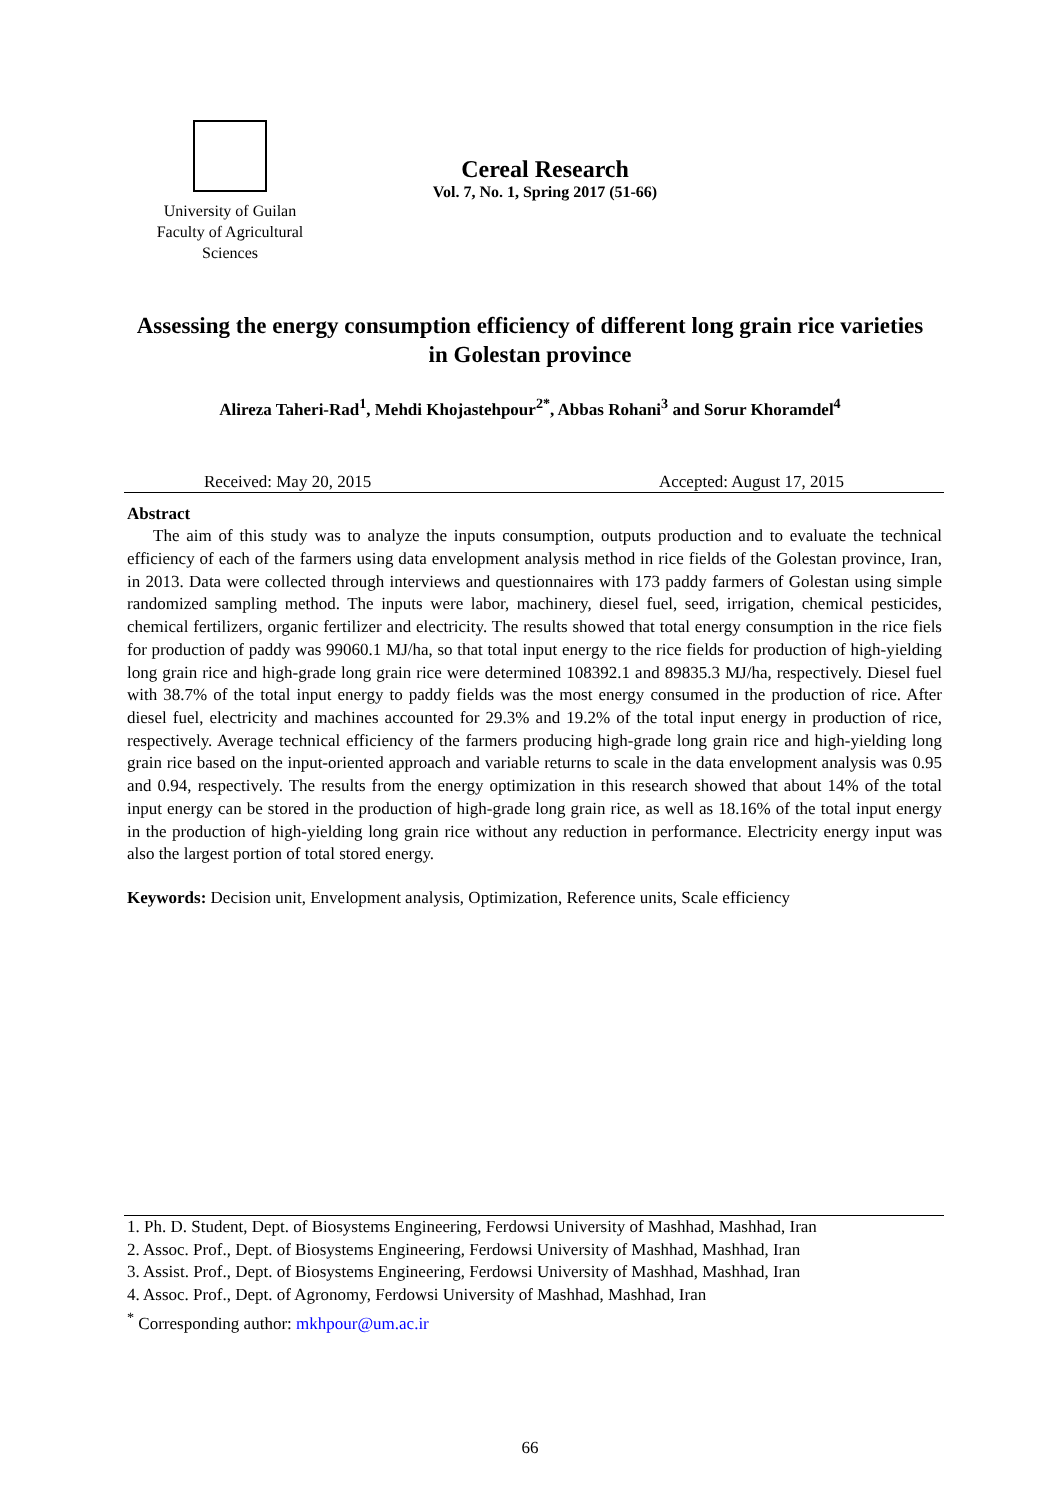University of Guilan
Faculty of Agricultural
Sciences
Cereal Research
Vol. 7, No. 1, Spring 2017 (51-66)
Assessing the energy consumption efficiency of different long grain rice varieties in Golestan province
Alireza Taheri-Rad<sup>1</sup>, Mehdi Khojastehpour<sup>2*</sup>, Abbas Rohani<sup>3</sup> and Sorur Khoramdel<sup>4</sup>
Received: May 20, 2015 Accepted: August 17, 2015
Abstract
The aim of this study was to analyze the inputs consumption, outputs production and to evaluate the technical efficiency of each of the farmers using data envelopment analysis method in rice fields of the Golestan province, Iran, in 2013. Data were collected through interviews and questionnaires with 173 paddy farmers of Golestan using simple randomized sampling method. The inputs were labor, machinery, diesel fuel, seed, irrigation, chemical pesticides, chemical fertilizers, organic fertilizer and electricity. The results showed that total energy consumption in the rice fiels for production of paddy was 99060.1 MJ/ha, so that total input energy to the rice fields for production of high-yielding long grain rice and high-grade long grain rice were determined 108392.1 and 89835.3 MJ/ha, respectively. Diesel fuel with 38.7% of the total input energy to paddy fields was the most energy consumed in the production of rice. After diesel fuel, electricity and machines accounted for 29.3% and 19.2% of the total input energy in production of rice, respectively. Average technical efficiency of the farmers producing high-grade long grain rice and high-yielding long grain rice based on the input-oriented approach and variable returns to scale in the data envelopment analysis was 0.95 and 0.94, respectively. The results from the energy optimization in this research showed that about 14% of the total input energy can be stored in the production of high-grade long grain rice, as well as 18.16% of the total input energy in the production of high-yielding long grain rice without any reduction in performance. Electricity energy input was also the largest portion of total stored energy.
Keywords: Decision unit, Envelopment analysis, Optimization, Reference units, Scale efficiency
1. Ph. D. Student, Dept. of Biosystems Engineering, Ferdowsi University of Mashhad, Mashhad, Iran
2. Assoc. Prof., Dept. of Biosystems Engineering, Ferdowsi University of Mashhad, Mashhad, Iran
3. Assist. Prof., Dept. of Biosystems Engineering, Ferdowsi University of Mashhad, Mashhad, Iran
4. Assoc. Prof., Dept. of Agronomy, Ferdowsi University of Mashhad, Mashhad, Iran
<sup>*</sup> Corresponding author: mkhpour@um.ac.ir
66